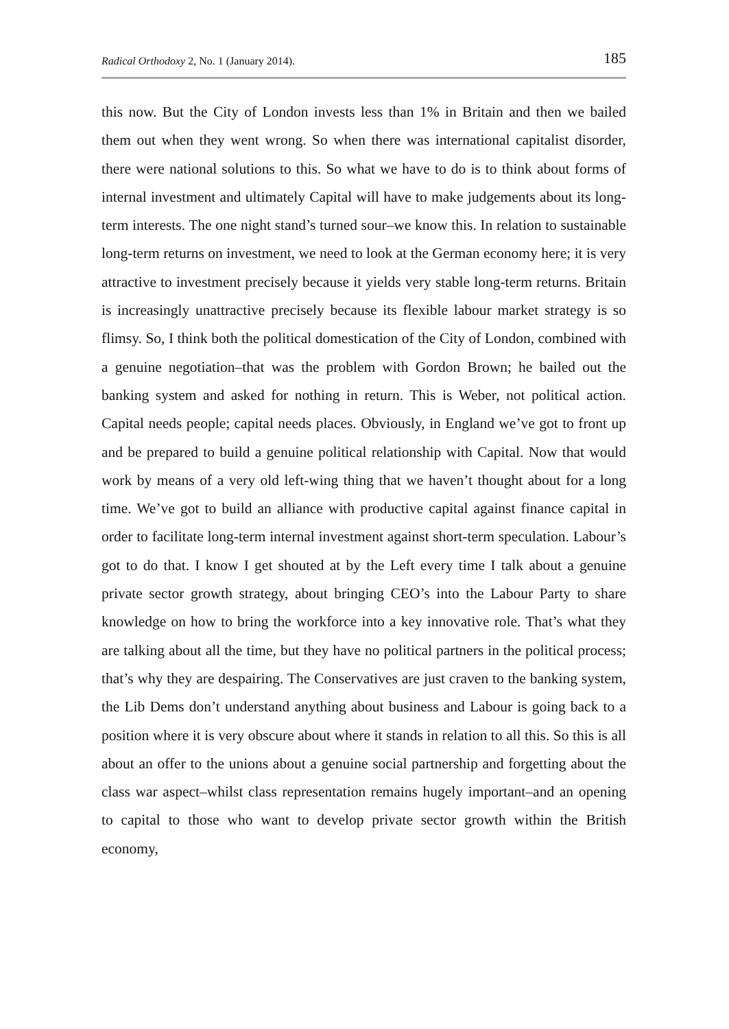Radical Orthodoxy 2, No. 1 (January 2014). 185
this now. But the City of London invests less than 1% in Britain and then we bailed them out when they went wrong. So when there was international capitalist disorder, there were national solutions to this. So what we have to do is to think about forms of internal investment and ultimately Capital will have to make judgements about its long-term interests. The one night stand’s turned sour–we know this. In relation to sustainable long-term returns on investment, we need to look at the German economy here; it is very attractive to investment precisely because it yields very stable long-term returns. Britain is increasingly unattractive precisely because its flexible labour market strategy is so flimsy. So, I think both the political domestication of the City of London, combined with a genuine negotiation–that was the problem with Gordon Brown; he bailed out the banking system and asked for nothing in return. This is Weber, not political action. Capital needs people; capital needs places. Obviously, in England we’ve got to front up and be prepared to build a genuine political relationship with Capital. Now that would work by means of a very old left-wing thing that we haven’t thought about for a long time. We’ve got to build an alliance with productive capital against finance capital in order to facilitate long-term internal investment against short-term speculation. Labour’s got to do that. I know I get shouted at by the Left every time I talk about a genuine private sector growth strategy, about bringing CEO’s into the Labour Party to share knowledge on how to bring the workforce into a key innovative role. That’s what they are talking about all the time, but they have no political partners in the political process; that’s why they are despairing. The Conservatives are just craven to the banking system, the Lib Dems don’t understand anything about business and Labour is going back to a position where it is very obscure about where it stands in relation to all this. So this is all about an offer to the unions about a genuine social partnership and forgetting about the class war aspect–whilst class representation remains hugely important–and an opening to capital to those who want to develop private sector growth within the British economy,